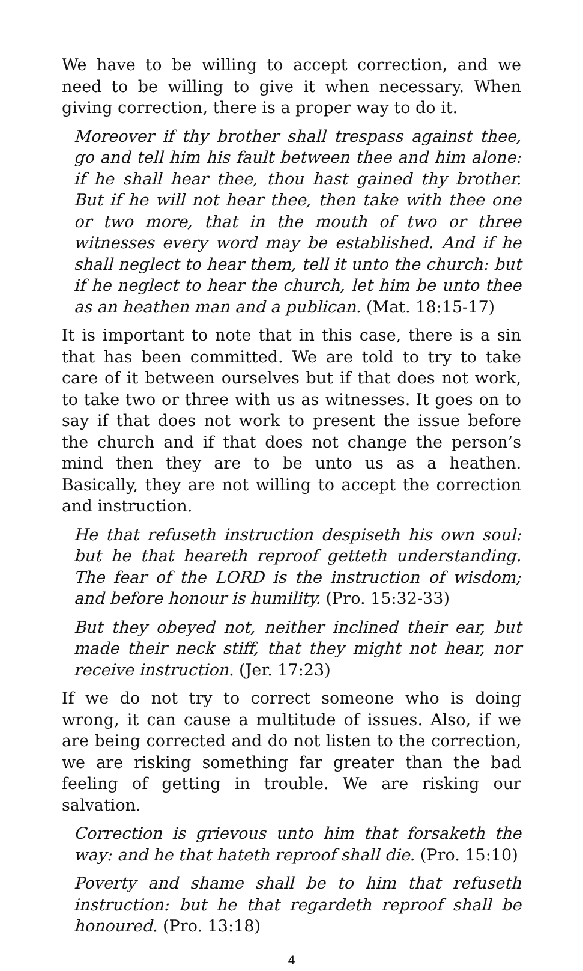We have to be willing to accept correction, and we need to be willing to give it when necessary. When giving correction, there is a proper way to do it.
Moreover if thy brother shall trespass against thee, go and tell him his fault between thee and him alone: if he shall hear thee, thou hast gained thy brother. But if he will not hear thee, then take with thee one or two more, that in the mouth of two or three witnesses every word may be established. And if he shall neglect to hear them, tell it unto the church: but if he neglect to hear the church, let him be unto thee as an heathen man and a publican. (Mat. 18:15-17)
It is important to note that in this case, there is a sin that has been committed. We are told to try to take care of it between ourselves but if that does not work, to take two or three with us as witnesses. It goes on to say if that does not work to present the issue before the church and if that does not change the person’s mind then they are to be unto us as a heathen. Basically, they are not willing to accept the correction and instruction.
He that refuseth instruction despiseth his own soul: but he that heareth reproof getteth understanding. The fear of the LORD is the instruction of wisdom; and before honour is humility. (Pro. 15:32-33)
But they obeyed not, neither inclined their ear, but made their neck stiff, that they might not hear, nor receive instruction. (Jer. 17:23)
If we do not try to correct someone who is doing wrong, it can cause a multitude of issues. Also, if we are being corrected and do not listen to the correction, we are risking something far greater than the bad feeling of getting in trouble. We are risking our salvation.
Correction is grievous unto him that forsaketh the way: and he that hateth reproof shall die. (Pro. 15:10)
Poverty and shame shall be to him that refuseth instruction: but he that regardeth reproof shall be honoured. (Pro. 13:18)
4